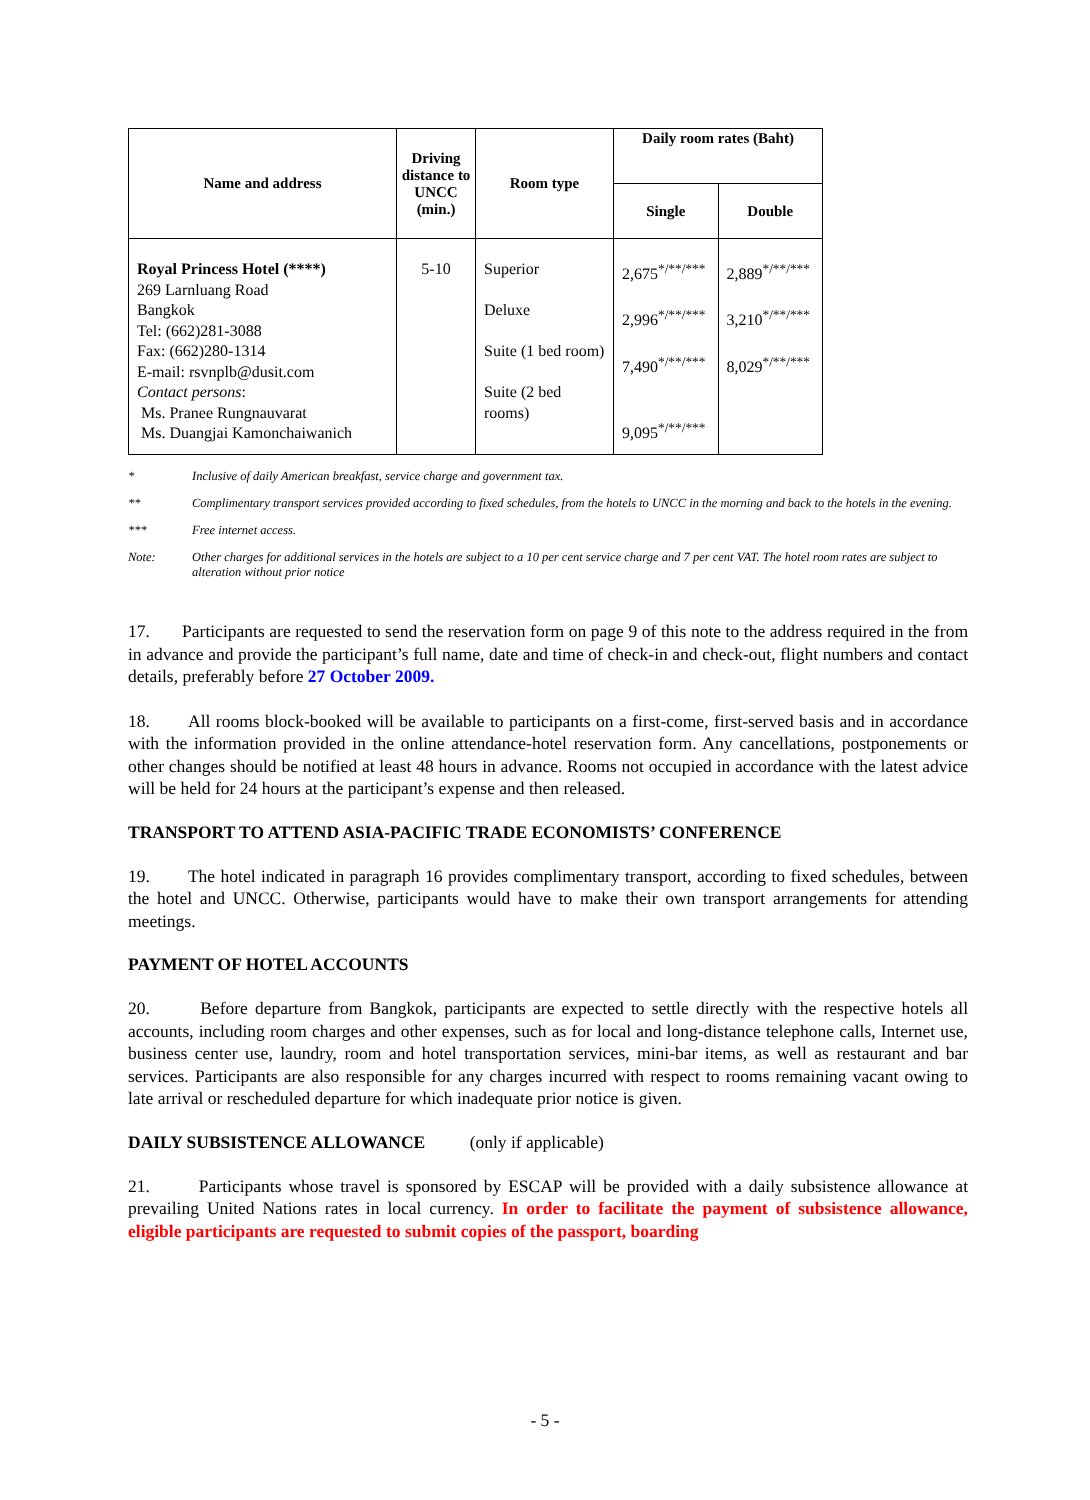| Name and address | Driving distance to UNCC (min.) | Room type | Daily room rates (Baht) | |
| --- | --- | --- | --- | --- |
| | | | Single | Double |
| Royal Princess Hotel (****) 269 Larnluang Road Bangkok Tel: (662)281-3088 Fax: (662)280-1314 E-mail: rsvnplb@dusit.com Contact persons : Ms. Pranee Rungnauvarat Ms. Duangjai Kamonchaiwanich | 5-10 | Superior Deluxe Suite (1 bed room) Suite (2 bed rooms) | 2,675<sup>*/**/***</sup> 2,996<sup>*/**/***</sup> 7,490<sup>*/**/***</sup> 9,095<sup>*/**/***</sup> | 2,889<sup>*/**/***</sup> 3,210<sup>*/**/***</sup> 8,029<sup>*/**/***</sup> |
* Inclusive of daily American breakfast, service charge and government tax.
** Complimentary transport services provided according to fixed schedules, from the hotels to UNCC in the morning and back to the hotels in the evening.
*** Free internet access.
Note: Other charges for additional services in the hotels are subject to a 10 per cent service charge and 7 per cent VAT. The hotel room rates are subject to alteration without prior notice
17. Participants are requested to send the reservation form on page 9 of this note to the address required in the from in advance and provide the participant’s full name, date and time of check-in and check-out, flight numbers and contact details, preferably before 27 October 2009.
18. All rooms block-booked will be available to participants on a first-come, first-served basis and in accordance with the information provided in the online attendance-hotel reservation form. Any cancellations, postponements or other changes should be notified at least 48 hours in advance. Rooms not occupied in accordance with the latest advice will be held for 24 hours at the participant’s expense and then released.
TRANSPORT TO ATTEND ASIA-PACIFIC TRADE ECONOMISTS’ CONFERENCE
19. The hotel indicated in paragraph 16 provides complimentary transport, according to fixed schedules, between the hotel and UNCC. Otherwise, participants would have to make their own transport arrangements for attending meetings.
PAYMENT OF HOTEL ACCOUNTS
20. Before departure from Bangkok, participants are expected to settle directly with the respective hotels all accounts, including room charges and other expenses, such as for local and long-distance telephone calls, Internet use, business center use, laundry, room and hotel transportation services, mini-bar items, as well as restaurant and bar services. Participants are also responsible for any charges incurred with respect to rooms remaining vacant owing to late arrival or rescheduled departure for which inadequate prior notice is given.
DAILY SUBSISTENCE ALLOWANCE (only if applicable)
21. Participants whose travel is sponsored by ESCAP will be provided with a daily subsistence allowance at prevailing United Nations rates in local currency. In order to facilitate the payment of subsistence allowance, eligible participants are requested to submit copies of the passport, boarding
- 5 -